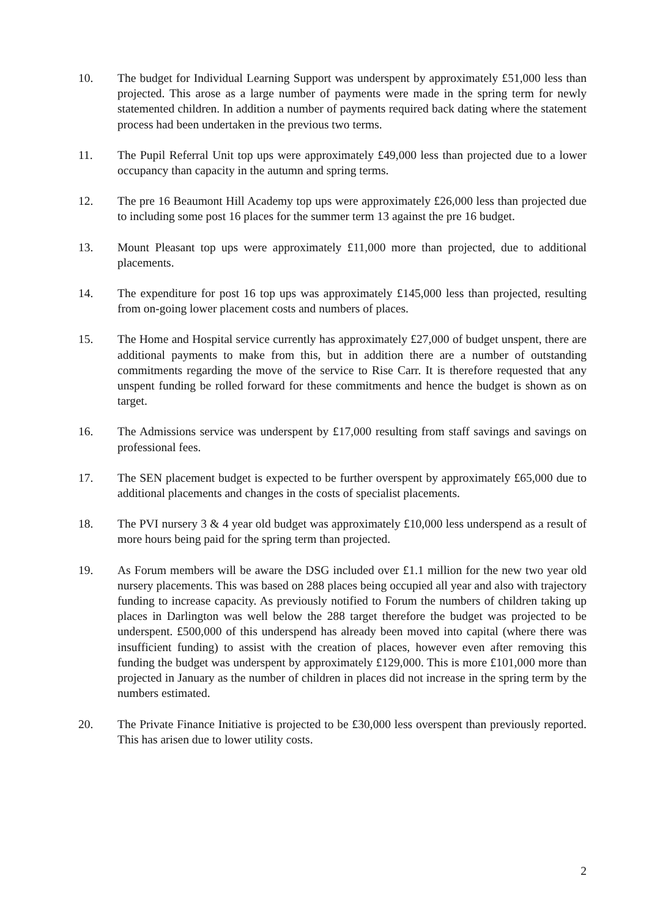10. The budget for Individual Learning Support was underspent by approximately £51,000 less than projected. This arose as a large number of payments were made in the spring term for newly statemented children. In addition a number of payments required back dating where the statement process had been undertaken in the previous two terms.
11. The Pupil Referral Unit top ups were approximately £49,000 less than projected due to a lower occupancy than capacity in the autumn and spring terms.
12. The pre 16 Beaumont Hill Academy top ups were approximately £26,000 less than projected due to including some post 16 places for the summer term 13 against the pre 16 budget.
13. Mount Pleasant top ups were approximately £11,000 more than projected, due to additional placements.
14. The expenditure for post 16 top ups was approximately £145,000 less than projected, resulting from on-going lower placement costs and numbers of places.
15. The Home and Hospital service currently has approximately £27,000 of budget unspent, there are additional payments to make from this, but in addition there are a number of outstanding commitments regarding the move of the service to Rise Carr. It is therefore requested that any unspent funding be rolled forward for these commitments and hence the budget is shown as on target.
16. The Admissions service was underspent by £17,000 resulting from staff savings and savings on professional fees.
17. The SEN placement budget is expected to be further overspent by approximately £65,000 due to additional placements and changes in the costs of specialist placements.
18. The PVI nursery 3 & 4 year old budget was approximately £10,000 less underspend as a result of more hours being paid for the spring term than projected.
19. As Forum members will be aware the DSG included over £1.1 million for the new two year old nursery placements. This was based on 288 places being occupied all year and also with trajectory funding to increase capacity. As previously notified to Forum the numbers of children taking up places in Darlington was well below the 288 target therefore the budget was projected to be underspent. £500,000 of this underspend has already been moved into capital (where there was insufficient funding) to assist with the creation of places, however even after removing this funding the budget was underspent by approximately £129,000. This is more £101,000 more than projected in January as the number of children in places did not increase in the spring term by the numbers estimated.
20. The Private Finance Initiative is projected to be £30,000 less overspent than previously reported. This has arisen due to lower utility costs.
2